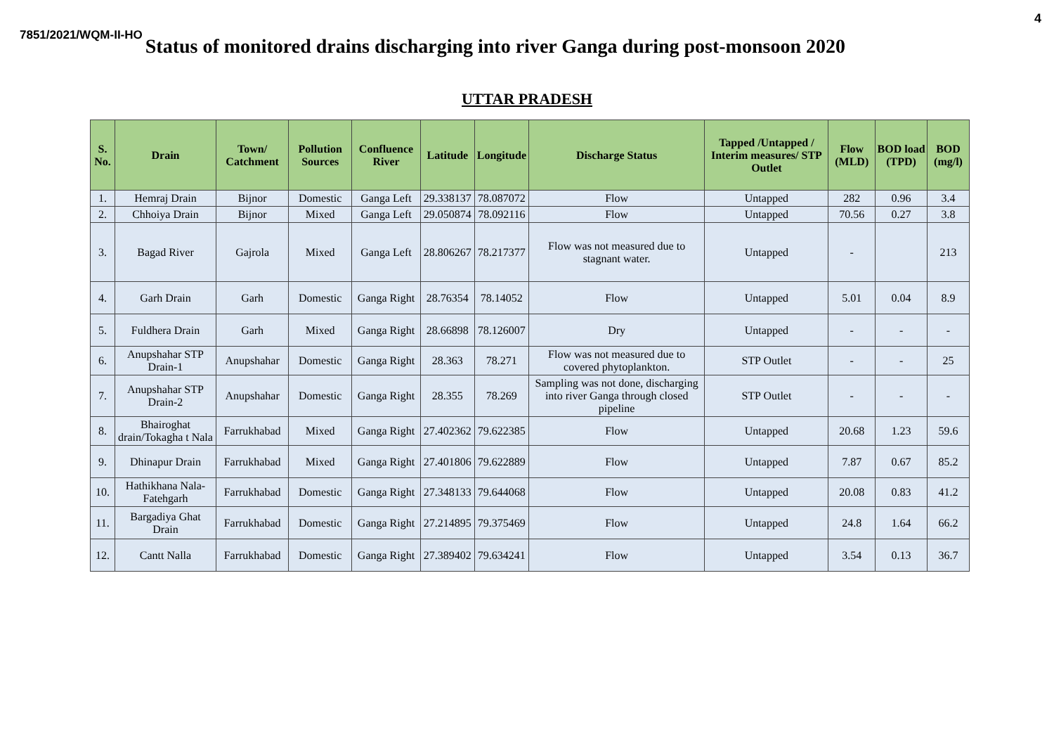4
7851/2021/WQM-II-HO Status of monitored drains discharging into river Ganga during post-monsoon 2020
UTTAR PRADESH
| S. No. | Drain | Town/ Catchment | Pollution Sources | Confluence River | Latitude | Longitude | Discharge Status | Tapped /Untapped / Interim measures/ STP Outlet | Flow (MLD) | BOD load (TPD) | BOD (mg/l) |
| --- | --- | --- | --- | --- | --- | --- | --- | --- | --- | --- | --- |
| 1. | Hemraj Drain | Bijnor | Domestic | Ganga Left | 29.338137 | 78.087072 | Flow | Untapped | 282 | 0.96 | 3.4 |
| 2. | Chhoiya Drain | Bijnor | Mixed | Ganga Left | 29.050874 | 78.092116 | Flow | Untapped | 70.56 | 0.27 | 3.8 |
| 3. | Bagad River | Gajrola | Mixed | Ganga Left | 28.806267 | 78.217377 | Flow was not measured due to stagnant water. | Untapped | - | | 213 |
| 4. | Garh Drain | Garh | Domestic | Ganga Right | 28.76354 | 78.14052 | Flow | Untapped | 5.01 | 0.04 | 8.9 |
| 5. | Fuldhera Drain | Garh | Mixed | Ganga Right | 28.66898 | 78.126007 | Dry | Untapped | - | - | - |
| 6. | Anupshahar STP Drain-1 | Anupshahar | Domestic | Ganga Right | 28.363 | 78.271 | Flow was not measured due to covered phytoplankton. | STP Outlet | - | - | 25 |
| 7. | Anupshahar STP Drain-2 | Anupshahar | Domestic | Ganga Right | 28.355 | 78.269 | Sampling was not done, discharging into river Ganga through closed pipeline | STP Outlet | - | - | - |
| 8. | Bhairoghat drain/Tokagha t Nala | Farrukhabad | Mixed | Ganga Right | 27.402362 | 79.622385 | Flow | Untapped | 20.68 | 1.23 | 59.6 |
| 9. | Dhinapur Drain | Farrukhabad | Mixed | Ganga Right | 27.401806 | 79.622889 | Flow | Untapped | 7.87 | 0.67 | 85.2 |
| 10. | Hathikhana Nala-Fatehgarh | Farrukhabad | Domestic | Ganga Right | 27.348133 | 79.644068 | Flow | Untapped | 20.08 | 0.83 | 41.2 |
| 11. | Bargadiya Ghat Drain | Farrukhabad | Domestic | Ganga Right | 27.214895 | 79.375469 | Flow | Untapped | 24.8 | 1.64 | 66.2 |
| 12. | Cantt Nalla | Farrukhabad | Domestic | Ganga Right | 27.389402 | 79.634241 | Flow | Untapped | 3.54 | 0.13 | 36.7 |